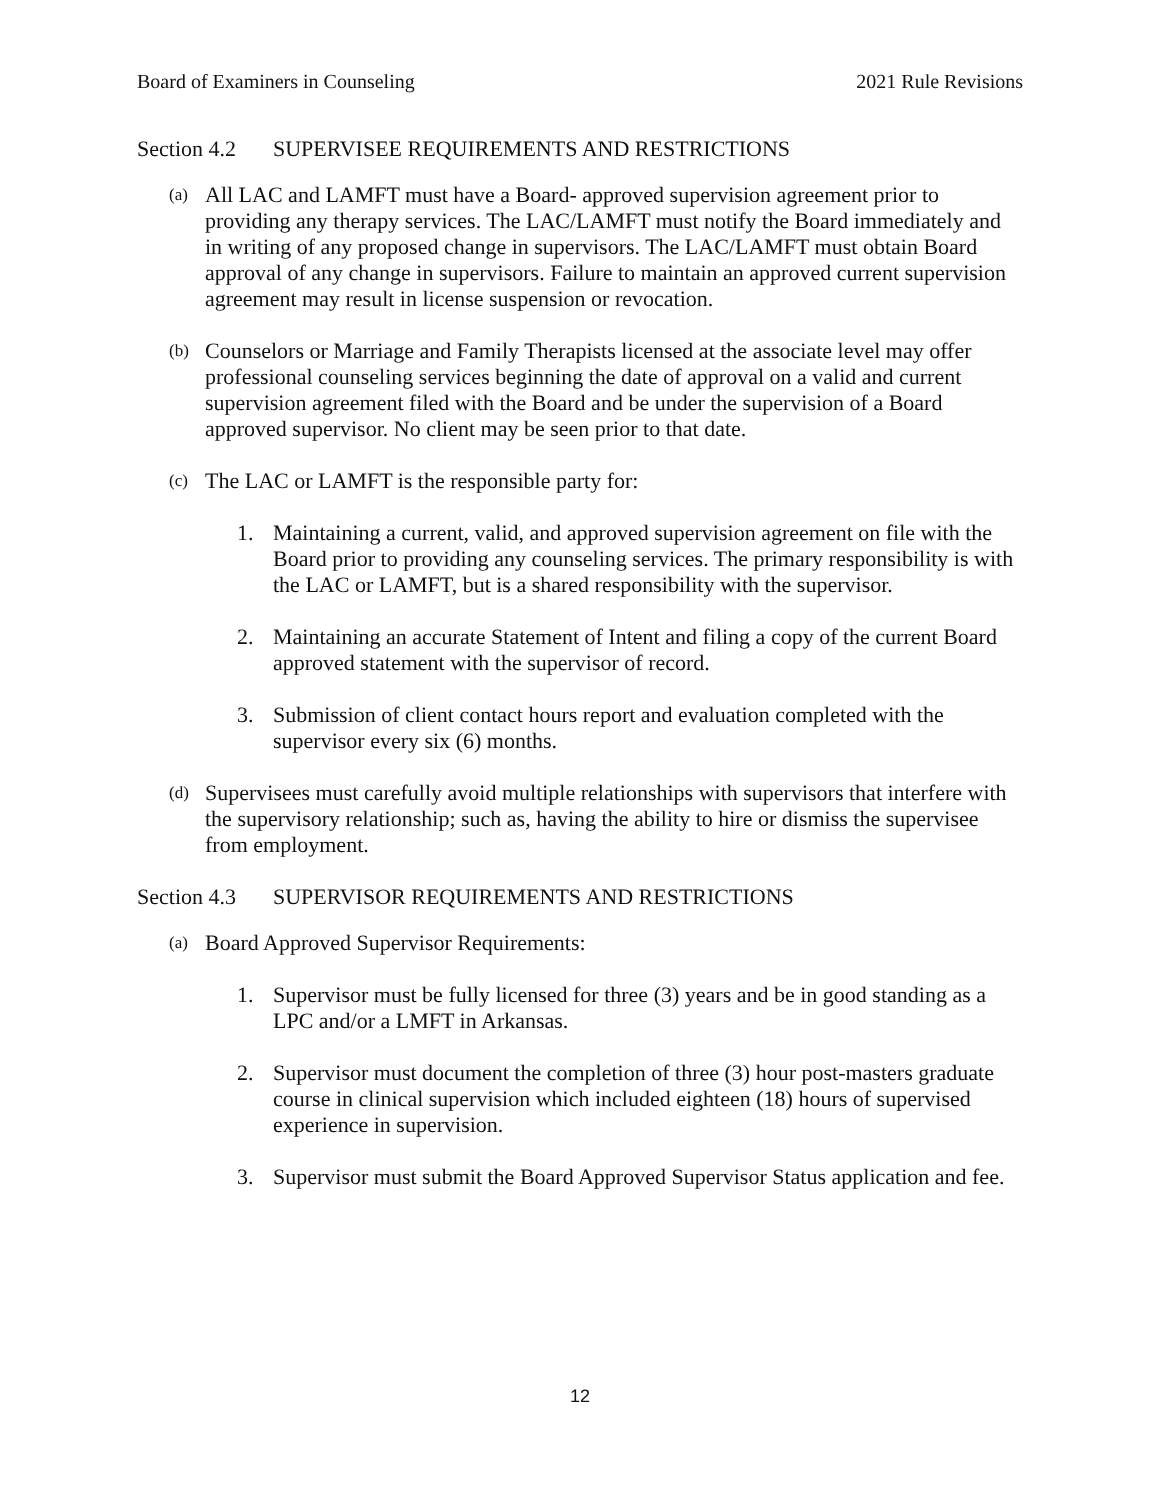Board of Examiners in Counseling 2021 Rule Revisions
Section 4.2 SUPERVISEE REQUIREMENTS AND RESTRICTIONS
(a)
All LAC and LAMFT must have a Board- approved supervision agreement prior to providing any therapy services. The LAC/LAMFT must notify the Board immediately and in writing of any proposed change in supervisors. The LAC/LAMFT must obtain Board approval of any change in supervisors. Failure to maintain an approved current supervision agreement may result in license suspension or revocation.
(b)
Counselors or Marriage and Family Therapists licensed at the associate level may offer professional counseling services beginning the date of approval on a valid and current supervision agreement filed with the Board and be under the supervision of a Board approved supervisor. No client may be seen prior to that date.
(c)
The LAC or LAMFT is the responsible party for:
1. Maintaining a current, valid, and approved supervision agreement on file with the Board prior to providing any counseling services. The primary responsibility is with the LAC or LAMFT, but is a shared responsibility with the supervisor.
2. Maintaining an accurate Statement of Intent and filing a copy of the current Board approved statement with the supervisor of record.
3. Submission of client contact hours report and evaluation completed with the supervisor every six (6) months.
(d)
Supervisees must carefully avoid multiple relationships with supervisors that interfere with the supervisory relationship; such as, having the ability to hire or dismiss the supervisee from employment.
Section 4.3 SUPERVISOR REQUIREMENTS AND RESTRICTIONS
(a)
Board Approved Supervisor Requirements:
1. Supervisor must be fully licensed for three (3) years and be in good standing as a LPC and/or a LMFT in Arkansas.
2. Supervisor must document the completion of three (3) hour post-masters graduate course in clinical supervision which included eighteen (18) hours of supervised experience in supervision.
3. Supervisor must submit the Board Approved Supervisor Status application and fee.
12